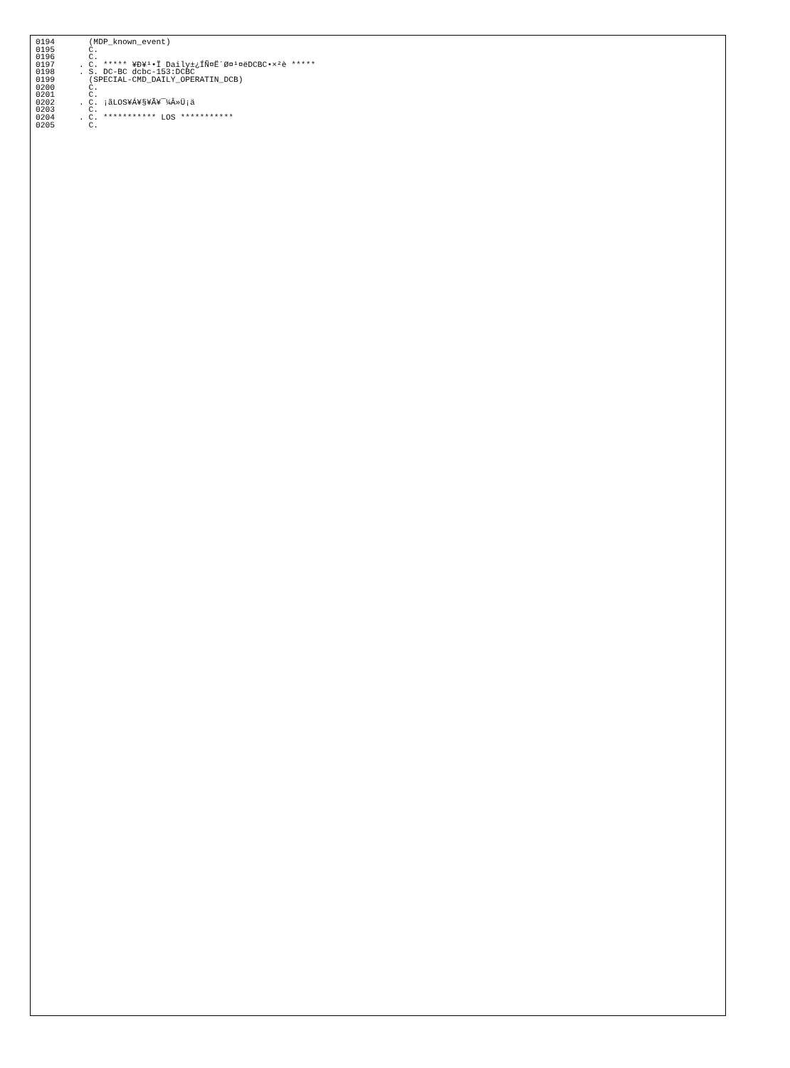0194       (MDP_known_event)
0195       C.
0196       C.
0197     . C. ***** ¥Ð¥¹•Ï Daily±¿ÍÑ¤Ë´Ø¤¹¤ëDCBC•×²è *****
0198     . S. DC-BC dcbc-153:DCBC
0199       (SPECIAL-CMD_DAILY_OPERATIN_DCB)
0200       C.
0201       C.
0202     . C. ¡ãLOS¥Á¥§¥Ã¥¯¼Â»Ü¡ä
0203       C.
0204     . C. *********** LOS ***********
0205       C.